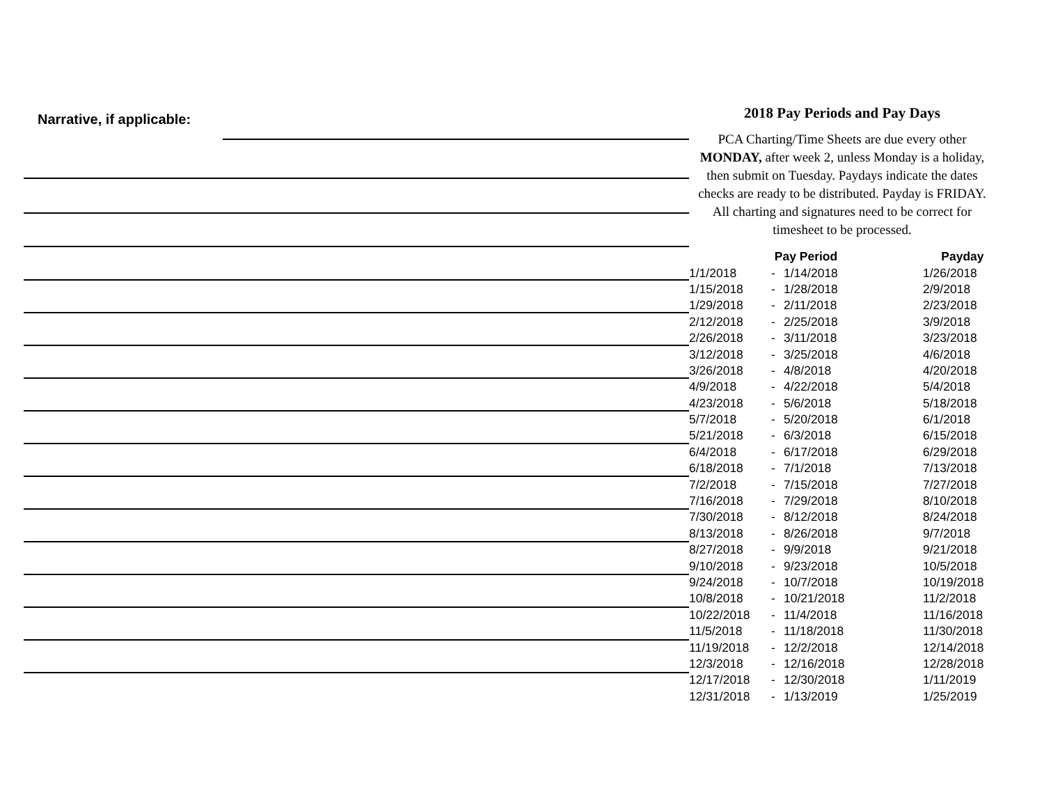Narrative, if applicable:
2018 Pay Periods and Pay Days
PCA Charting/Time Sheets are due every other MONDAY, after week 2, unless Monday is a holiday, then submit on Tuesday. Paydays indicate the dates checks are ready to be distributed. Payday is FRIDAY. All charting and signatures need to be correct for timesheet to be processed.
| Pay Period | | | Payday |
| --- | --- | --- | --- |
| 1/1/2018 | - | 1/14/2018 | 1/26/2018 |
| 1/15/2018 | - | 1/28/2018 | 2/9/2018 |
| 1/29/2018 | - | 2/11/2018 | 2/23/2018 |
| 2/12/2018 | - | 2/25/2018 | 3/9/2018 |
| 2/26/2018 | - | 3/11/2018 | 3/23/2018 |
| 3/12/2018 | - | 3/25/2018 | 4/6/2018 |
| 3/26/2018 | - | 4/8/2018 | 4/20/2018 |
| 4/9/2018 | - | 4/22/2018 | 5/4/2018 |
| 4/23/2018 | - | 5/6/2018 | 5/18/2018 |
| 5/7/2018 | - | 5/20/2018 | 6/1/2018 |
| 5/21/2018 | - | 6/3/2018 | 6/15/2018 |
| 6/4/2018 | - | 6/17/2018 | 6/29/2018 |
| 6/18/2018 | - | 7/1/2018 | 7/13/2018 |
| 7/2/2018 | - | 7/15/2018 | 7/27/2018 |
| 7/16/2018 | - | 7/29/2018 | 8/10/2018 |
| 7/30/2018 | - | 8/12/2018 | 8/24/2018 |
| 8/13/2018 | - | 8/26/2018 | 9/7/2018 |
| 8/27/2018 | - | 9/9/2018 | 9/21/2018 |
| 9/10/2018 | - | 9/23/2018 | 10/5/2018 |
| 9/24/2018 | - | 10/7/2018 | 10/19/2018 |
| 10/8/2018 | - | 10/21/2018 | 11/2/2018 |
| 10/22/2018 | - | 11/4/2018 | 11/16/2018 |
| 11/5/2018 | - | 11/18/2018 | 11/30/2018 |
| 11/19/2018 | - | 12/2/2018 | 12/14/2018 |
| 12/3/2018 | - | 12/16/2018 | 12/28/2018 |
| 12/17/2018 | - | 12/30/2018 | 1/11/2019 |
| 12/31/2018 | - | 1/13/2019 | 1/25/2019 |